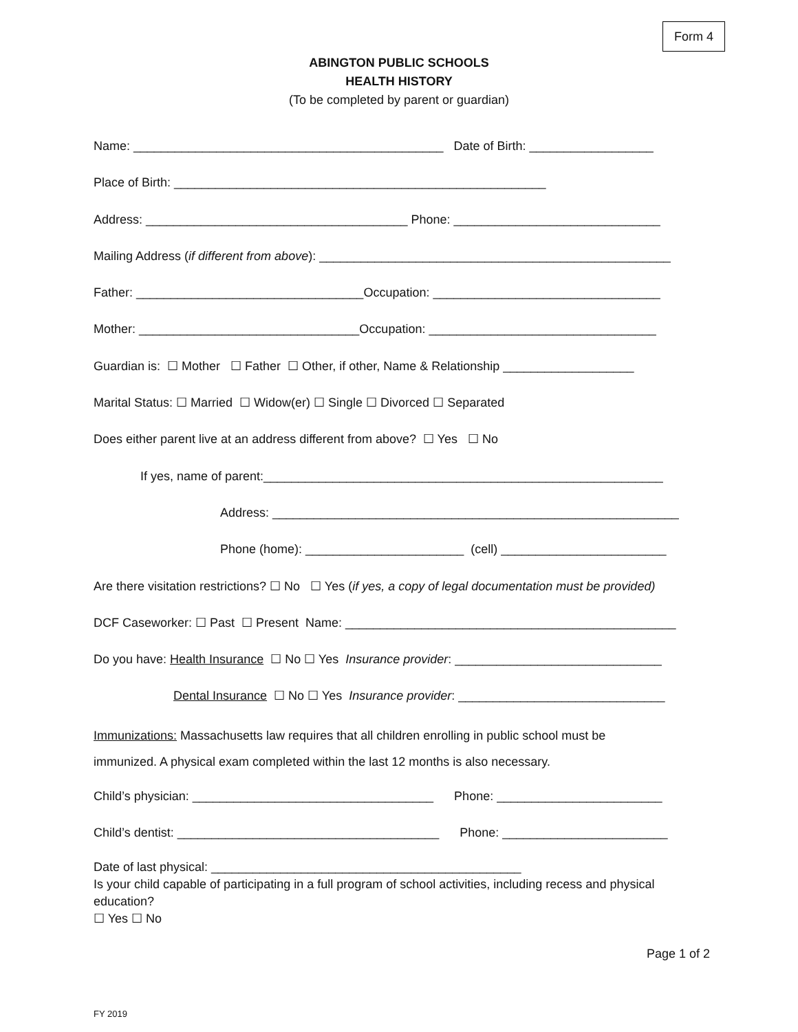Form 4
ABINGTON PUBLIC SCHOOLS
HEALTH HISTORY
(To be completed by parent or guardian)
Name: _____________________________________________ Date of Birth: __________________
Place of Birth: ______________________________________________________
Address: ______________________________________ Phone: ______________________________
Mailing Address (if different from above): ___________________________________________________
Father: _________________________________Occupation: _________________________________
Mother: ________________________________Occupation: _________________________________
Guardian is: ☐ Mother ☐ Father ☐ Other, if other, Name & Relationship ___________________
Marital Status: ☐ Married ☐ Widow(er) ☐ Single ☐ Divorced ☐ Separated
Does either parent live at an address different from above? ☐ Yes ☐ No
If yes, name of parent:__________________________________________________________
Address: ___________________________________________________________
Phone (home): _______________________ (cell) ________________________
Are there visitation restrictions? ☐ No ☐ Yes (if yes, a copy of legal documentation must be provided)
DCF Caseworker: ☐ Past ☐ Present Name: ________________________________________________
Do you have: Health Insurance ☐ No ☐ Yes Insurance provider: ______________________________
Dental Insurance ☐ No ☐ Yes Insurance provider: ______________________________
Immunizations: Massachusetts law requires that all children enrolling in public school must be
immunized. A physical exam completed within the last 12 months is also necessary.
Child’s physician: ___________________________________ Phone: ________________________
Child’s dentist: ______________________________________ Phone: ________________________
Date of last physical: _____________________________________________
Is your child capable of participating in a full program of school activities, including recess and physical
education?
☐ Yes ☐ No
Page 1 of 2
FY 2019